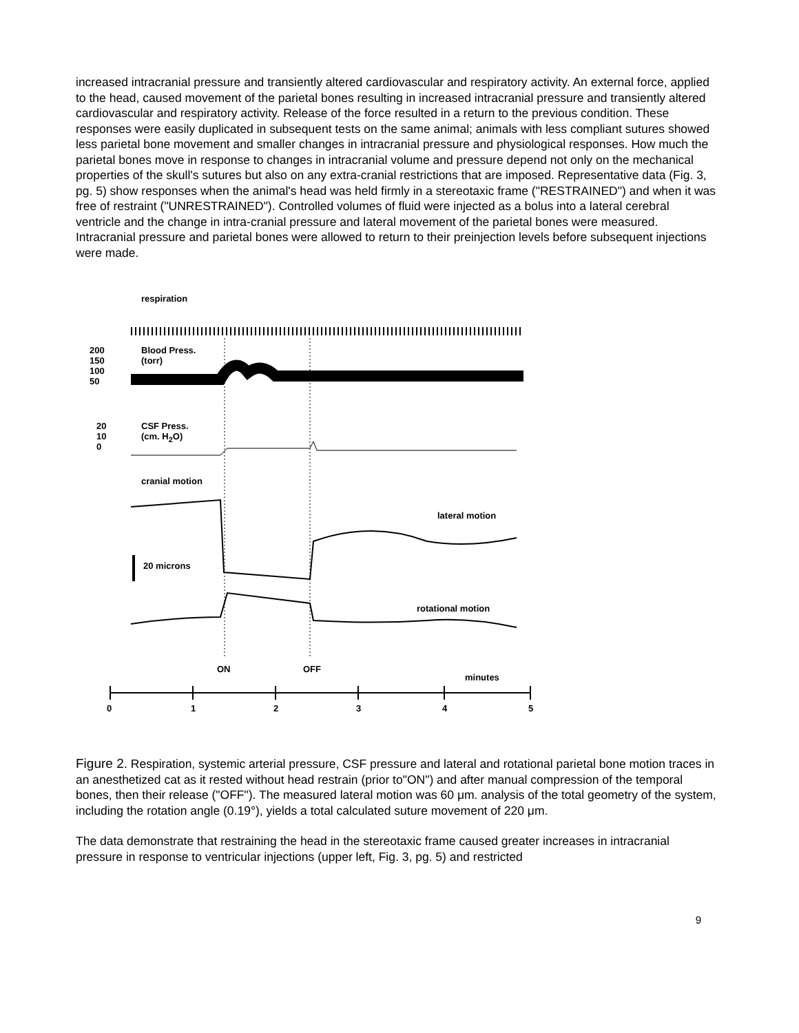increased intracranial pressure and transiently altered cardiovascular and respiratory activity. An external force, applied to the head, caused movement of the parietal bones resulting in increased intracranial pressure and transiently altered cardiovascular and respiratory activity. Release of the force resulted in a return to the previous condition. These responses were easily duplicated in subsequent tests on the same animal; animals with less compliant sutures showed less parietal bone movement and smaller changes in intracranial pressure and physiological responses. How much the parietal bones move in response to changes in intracranial volume and pressure depend not only on the mechanical properties of the skull's sutures but also on any extra-cranial restrictions that are imposed. Representative data (Fig. 3, pg. 5) show responses when the animal's head was held firmly in a stereotaxic frame ("RESTRAINED") and when it was free of restraint ("UNRESTRAINED"). Controlled volumes of fluid were injected as a bolus into a lateral cerebral ventricle and the change in intra-cranial pressure and lateral movement of the parietal bones were measured. Intracranial pressure and parietal bones were allowed to return to their preinjection levels before subsequent injections were made.
respiration
200
150
100
50
Blood Press.
(torr)
20
10
0
CSF Press.
(cm. H<sub>2</sub>O)
cranial motion
lateral motion
20 microns
rotational motion
ON OFF
minutes
0 1 2 3 4 5
Figure 2. Respiration, systemic arterial pressure, CSF pressure and lateral and rotational parietal bone motion traces in an anesthetized cat as it rested without head restrain (prior to"ON") and after manual compression of the temporal bones, then their release ("OFF"). The measured lateral motion was 60 μm. analysis of the total geometry of the system, including the rotation angle (0.19°), yields a total calculated suture movement of 220 μm.
The data demonstrate that restraining the head in the stereotaxic frame caused greater increases in intracranial pressure in response to ventricular injections (upper left, Fig. 3, pg. 5) and restricted
9